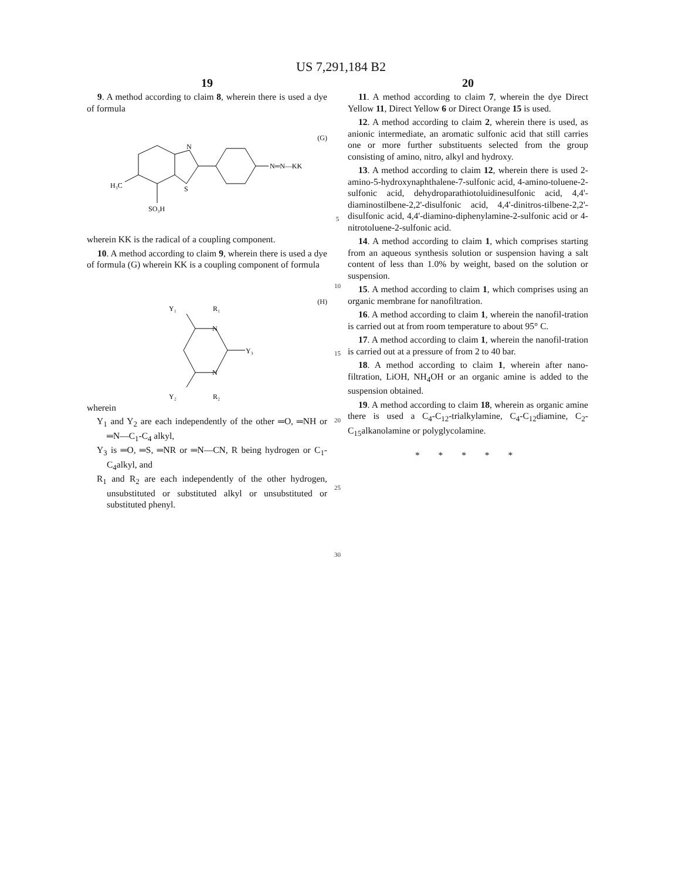US 7,291,184 B2
19
9. A method according to claim 8, wherein there is used a dye of formula
(G)
N
S
N═N—KK
H₃C
SO₃H
wherein KK is the radical of a coupling component.
10. A method according to claim 9, wherein there is used a dye of formula (G) wherein KK is a coupling component of formula
(H)
Y₁
R₁
Y₃
N
N
Y₂
R₂
wherein
Y<sub>1</sub> and Y<sub>2</sub> are each independently of the other ═O, ═NH or ═N—C<sub>1</sub>-C<sub>4</sub> alkyl,
Y<sub>3</sub> is ═O, ═S, ═NR or ═N—CN, R being hydrogen or C<sub>1</sub>-C<sub>4</sub>alkyl, and
R<sub>1</sub> and R<sub>2</sub> are each independently of the other hydrogen, unsubstituted or substituted alkyl or unsubstituted or substituted phenyl.
5
10
15
20
25
30
20
11. A method according to claim 7, wherein the dye Direct Yellow 11, Direct Yellow 6 or Direct Orange 15 is used.
12. A method according to claim 2, wherein there is used, as anionic intermediate, an aromatic sulfonic acid that still carries one or more further substituents selected from the group consisting of amino, nitro, alkyl and hydroxy.
13. A method according to claim 12, wherein there is used 2-amino-5-hydroxynaphthalene-7-sulfonic acid, 4-amino-toluene-2-sulfonic acid, dehydroparathiotoluidinesulfonic acid, 4,4'-diaminostilbene-2,2'-disulfonic acid, 4,4'-dinitros-tilbene-2,2'-disulfonic acid, 4,4'-diamino-diphenylamine-2-sulfonic acid or 4-nitrotoluene-2-sulfonic acid.
14. A method according to claim 1, which comprises starting from an aqueous synthesis solution or suspension having a salt content of less than 1.0% by weight, based on the solution or suspension.
15. A method according to claim 1, which comprises using an organic membrane for nanofiltration.
16. A method according to claim 1, wherein the nanofil-tration is carried out at from room temperature to about 95° C.
17. A method according to claim 1, wherein the nanofil-tration is carried out at a pressure of from 2 to 40 bar.
18. A method according to claim 1, wherein after nano-filtration, LiOH, NH<sub>4</sub>OH or an organic amine is added to the suspension obtained.
19. A method according to claim 18, wherein as organic amine there is used a C<sub>4</sub>-C<sub>12</sub>-trialkylamine, C<sub>4</sub>-C<sub>12</sub>diamine, C<sub>2</sub>-C<sub>15</sub>alkanolamine or polyglycolamine.
* * * * *